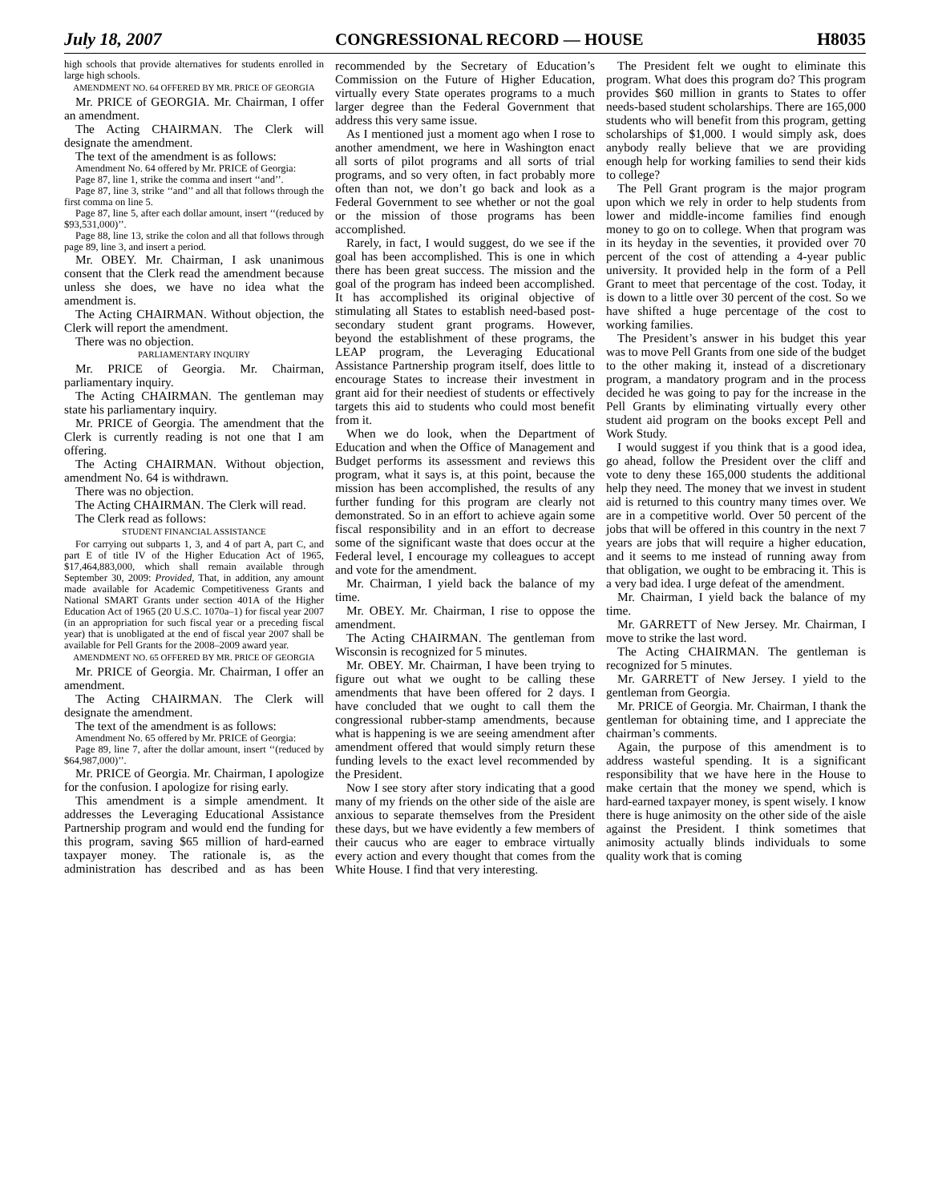July 18, 2007 CONGRESSIONAL RECORD — HOUSE H8035
high schools that provide alternatives for students enrolled in large high schools.
AMENDMENT NO. 64 OFFERED BY MR. PRICE OF GEORGIA
Mr. PRICE of GEORGIA. Mr. Chairman, I offer an amendment.
The Acting CHAIRMAN. The Clerk will designate the amendment.
The text of the amendment is as follows:
Amendment No. 64 offered by Mr. PRICE of Georgia:
Page 87, line 1, strike the comma and insert ‘‘and’’.
Page 87, line 3, strike ‘‘and’’ and all that follows through the first comma on line 5.
Page 87, line 5, after each dollar amount, insert ‘‘(reduced by $93,531,000)’’.
Page 88, line 13, strike the colon and all that follows through page 89, line 3, and insert a period.
Mr. OBEY. Mr. Chairman, I ask unanimous consent that the Clerk read the amendment because unless she does, we have no idea what the amendment is.
The Acting CHAIRMAN. Without objection, the Clerk will report the amendment.
There was no objection.
PARLIAMENTARY INQUIRY
Mr. PRICE of Georgia. Mr. Chairman, parliamentary inquiry.
The Acting CHAIRMAN. The gentleman may state his parliamentary inquiry.
Mr. PRICE of Georgia. The amendment that the Clerk is currently reading is not one that I am offering.
The Acting CHAIRMAN. Without objection, amendment No. 64 is withdrawn.
There was no objection.
The Acting CHAIRMAN. The Clerk will read.
The Clerk read as follows:
STUDENT FINANCIAL ASSISTANCE
For carrying out subparts 1, 3, and 4 of part A, part C, and part E of title IV of the Higher Education Act of 1965, $17,464,883,000, which shall remain available through September 30, 2009: Provided, That, in addition, any amount made available for Academic Competitiveness Grants and National SMART Grants under section 401A of the Higher Education Act of 1965 (20 U.S.C. 1070a–1) for fiscal year 2007 (in an appropriation for such fiscal year or a preceding fiscal year) that is unobligated at the end of fiscal year 2007 shall be available for Pell Grants for the 2008–2009 award year.
AMENDMENT NO. 65 OFFERED BY MR. PRICE OF GEORGIA
Mr. PRICE of Georgia. Mr. Chairman, I offer an amendment.
The Acting CHAIRMAN. The Clerk will designate the amendment.
The text of the amendment is as follows:
Amendment No. 65 offered by Mr. PRICE of Georgia:
Page 89, line 7, after the dollar amount, insert ‘‘(reduced by $64,987,000)’’.
Mr. PRICE of Georgia. Mr. Chairman, I apologize for the confusion. I apologize for rising early.
This amendment is a simple amendment. It addresses the Leveraging Educational Assistance Partnership program and would end the funding for this program, saving $65 million of hard-earned taxpayer money. The rationale is, as the administration has described and as has been recommended by the Secretary of Education’s Commission on the Future of Higher Education, virtually every State operates programs to a much larger degree than the Federal Government that address this very same issue.
As I mentioned just a moment ago when I rose to another amendment, we here in Washington enact all sorts of pilot programs and all sorts of trial programs, and so very often, in fact probably more often than not, we don’t go back and look as a Federal Government to see whether or not the goal or the mission of those programs has been accomplished.
Rarely, in fact, I would suggest, do we see if the goal has been accomplished. This is one in which there has been great success. The mission and the goal of the program has indeed been accomplished. It has accomplished its original objective of stimulating all States to establish need-based post-secondary student grant programs. However, beyond the establishment of these programs, the LEAP program, the Leveraging Educational Assistance Partnership program itself, does little to encourage States to increase their investment in grant aid for their neediest of students or effectively targets this aid to students who could most benefit from it.
When we do look, when the Department of Education and when the Office of Management and Budget performs its assessment and reviews this program, what it says is, at this point, because the mission has been accomplished, the results of any further funding for this program are clearly not demonstrated. So in an effort to achieve again some fiscal responsibility and in an effort to decrease some of the significant waste that does occur at the Federal level, I encourage my colleagues to accept and vote for the amendment.
Mr. Chairman, I yield back the balance of my time.
Mr. OBEY. Mr. Chairman, I rise to oppose the amendment.
The Acting CHAIRMAN. The gentleman from Wisconsin is recognized for 5 minutes.
Mr. OBEY. Mr. Chairman, I have been trying to figure out what we ought to be calling these amendments that have been offered for 2 days. I have concluded that we ought to call them the congressional rubber-stamp amendments, because what is happening is we are seeing amendment after amendment offered that would simply return these funding levels to the exact level recommended by the President.
Now I see story after story indicating that a good many of my friends on the other side of the aisle are anxious to separate themselves from the President these days, but we have evidently a few members of their caucus who are eager to embrace virtually every action and every thought that comes from the White House. I find that very interesting.
The President felt we ought to eliminate this program. What does this program do? This program provides $60 million in grants to States to offer needs-based student scholarships. There are 165,000 students who will benefit from this program, getting scholarships of $1,000. I would simply ask, does anybody really believe that we are providing enough help for working families to send their kids to college?
The Pell Grant program is the major program upon which we rely in order to help students from lower and middle-income families find enough money to go on to college. When that program was in its heyday in the seventies, it provided over 70 percent of the cost of attending a 4-year public university. It provided help in the form of a Pell Grant to meet that percentage of the cost. Today, it is down to a little over 30 percent of the cost. So we have shifted a huge percentage of the cost to working families.
The President’s answer in his budget this year was to move Pell Grants from one side of the budget to the other making it, instead of a discretionary program, a mandatory program and in the process decided he was going to pay for the increase in the Pell Grants by eliminating virtually every other student aid program on the books except Pell and Work Study.
I would suggest if you think that is a good idea, go ahead, follow the President over the cliff and vote to deny these 165,000 students the additional help they need. The money that we invest in student aid is returned to this country many times over. We are in a competitive world. Over 50 percent of the jobs that will be offered in this country in the next 7 years are jobs that will require a higher education, and it seems to me instead of running away from that obligation, we ought to be embracing it. This is a very bad idea. I urge defeat of the amendment.
Mr. Chairman, I yield back the balance of my time.
Mr. GARRETT of New Jersey. Mr. Chairman, I move to strike the last word.
The Acting CHAIRMAN. The gentleman is recognized for 5 minutes.
Mr. GARRETT of New Jersey. I yield to the gentleman from Georgia.
Mr. PRICE of Georgia. Mr. Chairman, I thank the gentleman for obtaining time, and I appreciate the chairman’s comments.
Again, the purpose of this amendment is to address wasteful spending. It is a significant responsibility that we have here in the House to make certain that the money we spend, which is hard-earned taxpayer money, is spent wisely. I know there is huge animosity on the other side of the aisle against the President. I think sometimes that animosity actually blinds individuals to some quality work that is coming